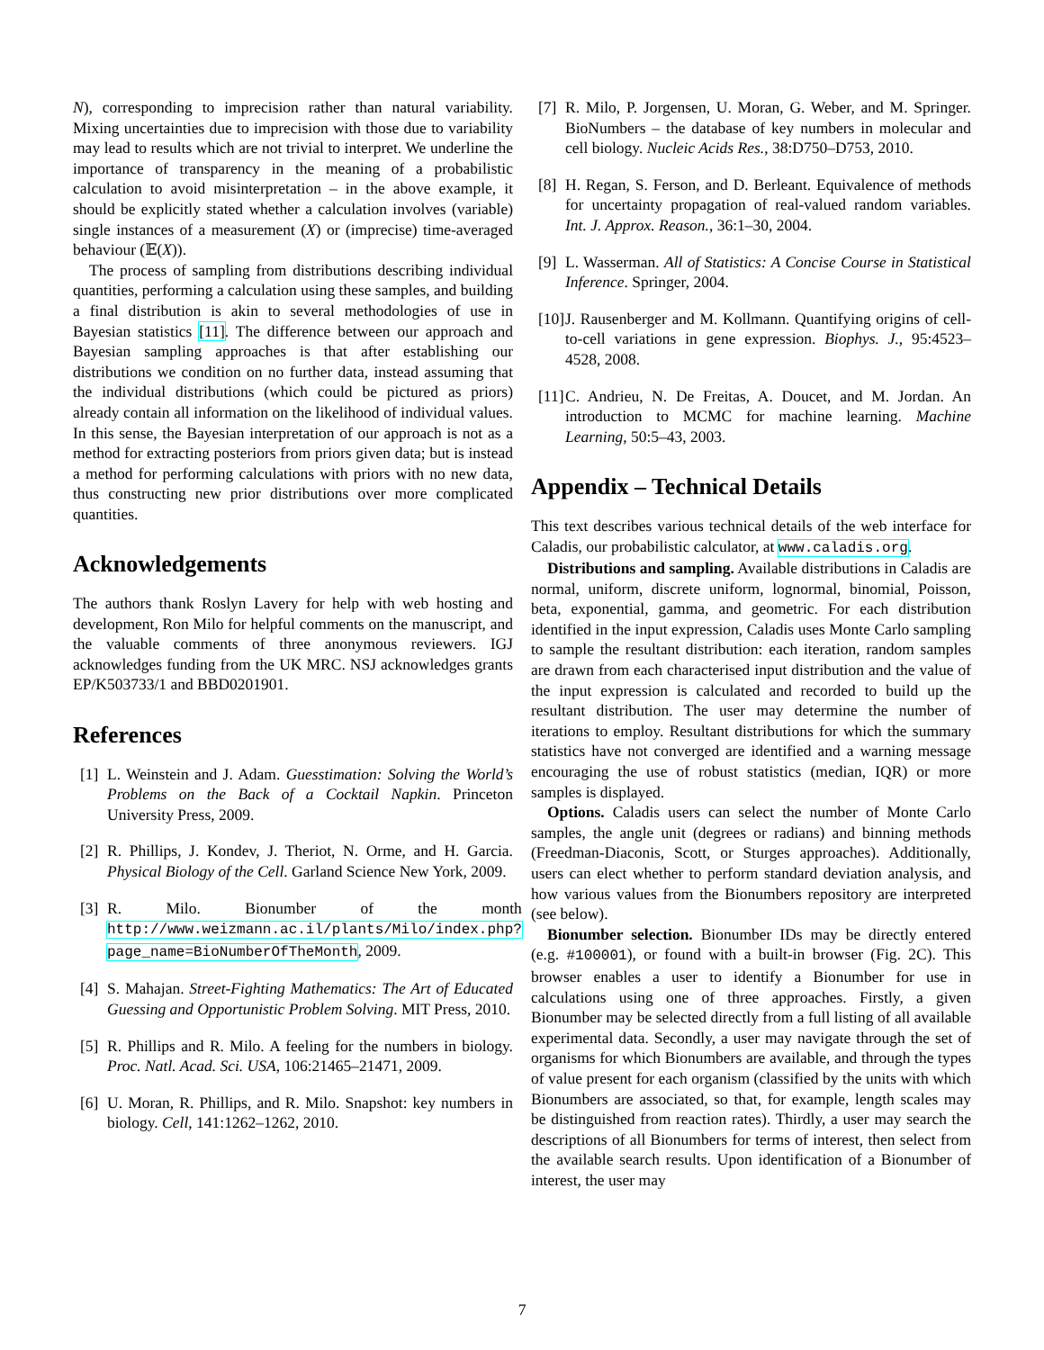N), corresponding to imprecision rather than natural variability. Mixing uncertainties due to imprecision with those due to variability may lead to results which are not trivial to interpret. We underline the importance of transparency in the meaning of a probabilistic calculation to avoid misinterpretation – in the above example, it should be explicitly stated whether a calculation involves (variable) single instances of a measurement (X) or (imprecise) time-averaged behaviour (𝔼(X)).
The process of sampling from distributions describing individual quantities, performing a calculation using these samples, and building a final distribution is akin to several methodologies of use in Bayesian statistics [11]. The difference between our approach and Bayesian sampling approaches is that after establishing our distributions we condition on no further data, instead assuming that the individual distributions (which could be pictured as priors) already contain all information on the likelihood of individual values. In this sense, the Bayesian interpretation of our approach is not as a method for extracting posteriors from priors given data; but is instead a method for performing calculations with priors with no new data, thus constructing new prior distributions over more complicated quantities.
Acknowledgements
The authors thank Roslyn Lavery for help with web hosting and development, Ron Milo for helpful comments on the manuscript, and the valuable comments of three anonymous reviewers. IGJ acknowledges funding from the UK MRC. NSJ acknowledges grants EP/K503733/1 and BBD0201901.
References
[1] L. Weinstein and J. Adam. Guesstimation: Solving the World’s Problems on the Back of a Cocktail Napkin. Princeton University Press, 2009.
[2] R. Phillips, J. Kondev, J. Theriot, N. Orme, and H. Garcia. Physical Biology of the Cell. Garland Science New York, 2009.
[3] R. Milo. Bionumber of the month http://www.weizmann.ac.il/plants/Milo/index.php?page_name=BioNumberOfTheMonth, 2009.
[4] S. Mahajan. Street-Fighting Mathematics: The Art of Educated Guessing and Opportunistic Problem Solving. MIT Press, 2010.
[5] R. Phillips and R. Milo. A feeling for the numbers in biology. Proc. Natl. Acad. Sci. USA, 106:21465–21471, 2009.
[6] U. Moran, R. Phillips, and R. Milo. Snapshot: key numbers in biology. Cell, 141:1262–1262, 2010.
[7] R. Milo, P. Jorgensen, U. Moran, G. Weber, and M. Springer. BioNumbers – the database of key numbers in molecular and cell biology. Nucleic Acids Res., 38:D750–D753, 2010.
[8] H. Regan, S. Ferson, and D. Berleant. Equivalence of methods for uncertainty propagation of real-valued random variables. Int. J. Approx. Reason., 36:1–30, 2004.
[9] L. Wasserman. All of Statistics: A Concise Course in Statistical Inference. Springer, 2004.
[10] J. Rausenberger and M. Kollmann. Quantifying origins of cell-to-cell variations in gene expression. Biophys. J., 95:4523–4528, 2008.
[11] C. Andrieu, N. De Freitas, A. Doucet, and M. Jordan. An introduction to MCMC for machine learning. Machine Learning, 50:5–43, 2003.
Appendix – Technical Details
This text describes various technical details of the web interface for Caladis, our probabilistic calculator, at www.caladis.org.
Distributions and sampling. Available distributions in Caladis are normal, uniform, discrete uniform, lognormal, binomial, Poisson, beta, exponential, gamma, and geometric. For each distribution identified in the input expression, Caladis uses Monte Carlo sampling to sample the resultant distribution: each iteration, random samples are drawn from each characterised input distribution and the value of the input expression is calculated and recorded to build up the resultant distribution. The user may determine the number of iterations to employ. Resultant distributions for which the summary statistics have not converged are identified and a warning message encouraging the use of robust statistics (median, IQR) or more samples is displayed.
Options. Caladis users can select the number of Monte Carlo samples, the angle unit (degrees or radians) and binning methods (Freedman-Diaconis, Scott, or Sturges approaches). Additionally, users can elect whether to perform standard deviation analysis, and how various values from the Bionumbers repository are interpreted (see below).
Bionumber selection. Bionumber IDs may be directly entered (e.g. #100001), or found with a built-in browser (Fig. 2C). This browser enables a user to identify a Bionumber for use in calculations using one of three approaches. Firstly, a given Bionumber may be selected directly from a full listing of all available experimental data. Secondly, a user may navigate through the set of organisms for which Bionumbers are available, and through the types of value present for each organism (classified by the units with which Bionumbers are associated, so that, for example, length scales may be distinguished from reaction rates). Thirdly, a user may search the descriptions of all Bionumbers for terms of interest, then select from the available search results. Upon identification of a Bionumber of interest, the user may
7